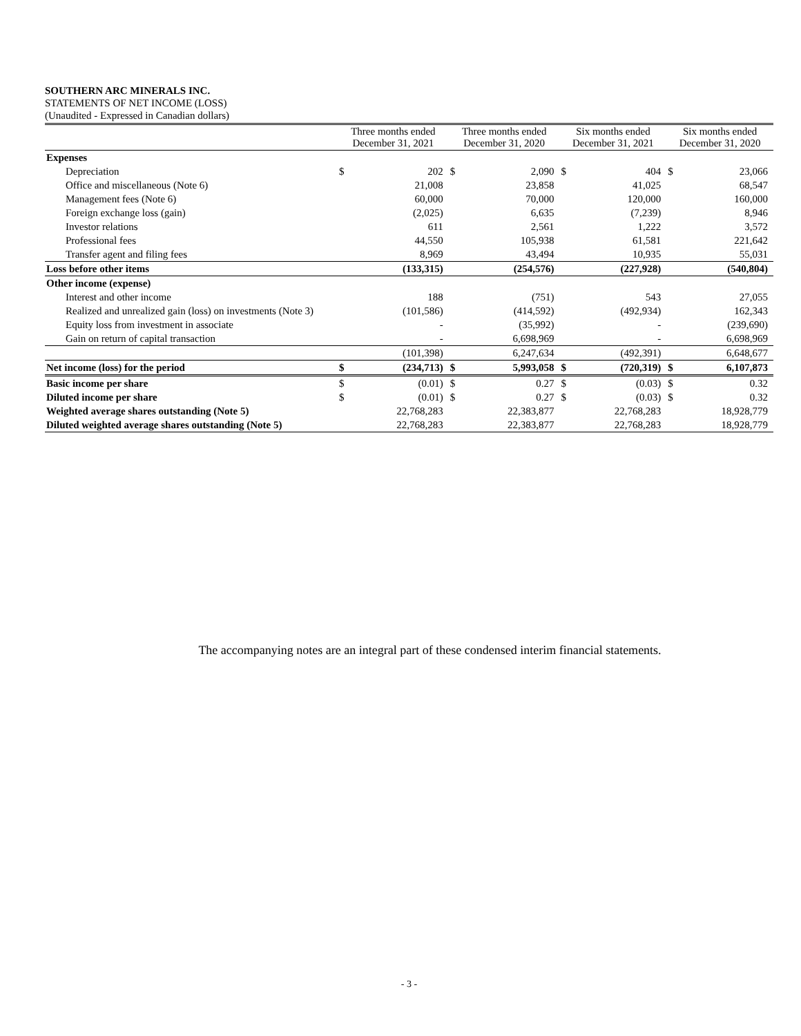SOUTHERN ARC MINERALS INC.
STATEMENTS OF NET INCOME (LOSS)
(Unaudited - Expressed in Canadian dollars)
| | Three months ended December 31, 2021 | | Three months ended December 31, 2020 | | Six months ended December 31, 2021 | | Six months ended December 31, 2020 | |
| --- | --- | --- | --- | --- | --- | --- | --- | --- |
| Expenses | | | | | | | | |
| Depreciation | $ | 202 | $ | 2,090 | $ | 404 | $ | 23,066 |
| Office and miscellaneous (Note 6) | | 21,008 | | 23,858 | | 41,025 | | 68,547 |
| Management fees (Note 6) | | 60,000 | | 70,000 | | 120,000 | | 160,000 |
| Foreign exchange loss (gain) | | (2,025) | | 6,635 | | (7,239) | | 8,946 |
| Investor relations | | 611 | | 2,561 | | 1,222 | | 3,572 |
| Professional fees | | 44,550 | | 105,938 | | 61,581 | | 221,642 |
| Transfer agent and filing fees | | 8,969 | | 43,494 | | 10,935 | | 55,031 |
| Loss before other items | | (133,315) | | (254,576) | | (227,928) | | (540,804) |
| Other income (expense) | | | | | | | | |
| Interest and other income | | 188 | | (751) | | 543 | | 27,055 |
| Realized and unrealized gain (loss) on investments (Note 3) | | (101,586) | | (414,592) | | (492,934) | | 162,343 |
| Equity loss from investment in associate | | - | | (35,992) | | - | | (239,690) |
| Gain on return of capital transaction | | - | | 6,698,969 | | - | | 6,698,969 |
| | | (101,398) | | 6,247,634 | | (492,391) | | 6,648,677 |
| Net income (loss) for the period | $ | (234,713) | $ | 5,993,058 | $ | (720,319) | $ | 6,107,873 |
| Basic income per share | $ | (0.01) | $ | 0.27 | $ | (0.03) | $ | 0.32 |
| Diluted income per share | $ | (0.01) | $ | 0.27 | $ | (0.03) | $ | 0.32 |
| Weighted average shares outstanding (Note 5) | | 22,768,283 | | 22,383,877 | | 22,768,283 | | 18,928,779 |
| Diluted weighted average shares outstanding (Note 5) | | 22,768,283 | | 22,383,877 | | 22,768,283 | | 18,928,779 |
The accompanying notes are an integral part of these condensed interim financial statements.
- 3 -